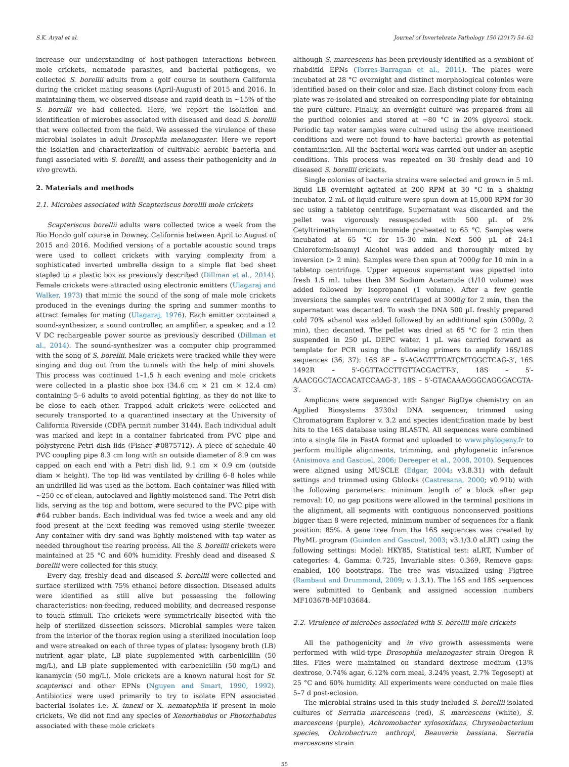S.K. Aryal et al. Journal of Invertebrate Pathology 150 (2017) 54–62
increase our understanding of host-pathogen interactions between mole crickets, nematode parasites, and bacterial pathogens, we collected S. borellii adults from a golf course in southern California during the cricket mating seasons (April-August) of 2015 and 2016. In maintaining them, we observed disease and rapid death in ∼15% of the S. borellii we had collected. Here, we report the isolation and identification of microbes associated with diseased and dead S. borellii that were collected from the field. We assessed the virulence of these microbial isolates in adult Drosophila melanogaster. Here we report the isolation and characterization of cultivable aerobic bacteria and fungi associated with S. borellii, and assess their pathogenicity and in vivo growth.
2. Materials and methods
2.1. Microbes associated with Scapteriscus borellii mole crickets
Scapteriscus borellii adults were collected twice a week from the Rio Hondo golf course in Downey, California between April to August of 2015 and 2016. Modified versions of a portable acoustic sound traps were used to collect crickets with varying complexity from a sophisticated inverted umbrella design to a simple flat bed sheet stapled to a plastic box as previously described (Dillman et al., 2014). Female crickets were attracted using electronic emitters (Ulagaraj and Walker, 1973) that mimic the sound of the song of male mole crickets produced in the evenings during the spring and summer months to attract females for mating (Ulagaraj, 1976). Each emitter contained a sound-synthesizer, a sound controller, an amplifier, a speaker, and a 12 V DC rechargeable power source as previously described (Dillman et al., 2014). The sound-synthesizer was a computer chip programmed with the song of S. borellii. Male crickets were tracked while they were singing and dug out from the tunnels with the help of mini shovels. This process was continued 1–1.5 h each evening and mole crickets were collected in a plastic shoe box (34.6 cm × 21 cm × 12.4 cm) containing 5–6 adults to avoid potential fighting, as they do not like to be close to each other. Trapped adult crickets were collected and securely transported to a quarantined insectary at the University of California Riverside (CDFA permit number 3144). Each individual adult was marked and kept in a container fabricated from PVC pipe and polystyrene Petri dish lids (Fisher #0875712). A piece of schedule 40 PVC coupling pipe 8.3 cm long with an outside diameter of 8.9 cm was capped on each end with a Petri dish lid, 9.1 cm × 0.9 cm (outside diam × height). The top lid was ventilated by drilling 6–8 holes while an undrilled lid was used as the bottom. Each container was filled with ∼250 cc of clean, autoclaved and lightly moistened sand. The Petri dish lids, serving as the top and bottom, were secured to the PVC pipe with #64 rubber bands. Each individual was fed twice a week and any old food present at the next feeding was removed using sterile tweezer. Any container with dry sand was lightly moistened with tap water as needed throughout the rearing process. All the S. borellii crickets were maintained at 25 °C and 60% humidity. Freshly dead and diseased S. borellii were collected for this study.
Every day, freshly dead and diseased S. borellii were collected and surface sterilized with 75% ethanol before dissection. Diseased adults were identified as still alive but possessing the following characteristics: non-feeding, reduced mobility, and decreased response to touch stimuli. The crickets were symmetrically bisected with the help of sterilized dissection scissors. Microbial samples were taken from the interior of the thorax region using a sterilized inoculation loop and were streaked on each of three types of plates: lysogeny broth (LB) nutrient agar plate, LB plate supplemented with carbenicillin (50 mg/L), and LB plate supplemented with carbenicillin (50 mg/L) and kanamycin (50 mg/L). Mole crickets are a known natural host for St. scapterisci and other EPNs (Nguyen and Smart, 1990, 1992). Antibiotics were used primarily to try to isolate EPN associated bacterial isolates i.e. X. innexi or X. nematophila if present in mole crickets. We did not find any species of Xenorhabdus or Photorhabdus associated with these mole crickets
although S. marcescens has been previously identified as a symbiont of rhabditid EPNs (Torres-Barragan et al., 2011). The plates were incubated at 28 °C overnight and distinct morphological colonies were identified based on their color and size. Each distinct colony from each plate was re-isolated and streaked on corresponding plate for obtaining the pure culture. Finally, an overnight culture was prepared from all the purified colonies and stored at −80 °C in 20% glycerol stock. Periodic tap water samples were cultured using the above mentioned conditions and were not found to have bacterial growth as potential contamination. All the bacterial work was carried out under an aseptic conditions. This process was repeated on 30 freshly dead and 10 diseased S. borellii crickets.
Single colonies of bacteria strains were selected and grown in 5 mL liquid LB overnight agitated at 200 RPM at 30 °C in a shaking incubator. 2 mL of liquid culture were spun down at 15,000 RPM for 30 sec using a tabletop centrifuge. Supernatant was discarded and the pellet was vigorously resuspended with 500 µL of 2% Cetyltrimethylammonium bromide preheated to 65 °C. Samples were incubated at 65 °C for 15–30 min. Next 500 µL of 24:1 Chloroform:Isoamyl Alcohol was added and thoroughly mixed by inversion (> 2 min). Samples were then spun at 7000g for 10 min in a tabletop centrifuge. Upper aqueous supernatant was pipetted into fresh 1.5 mL tubes then 3M Sodium Acetamide (1/10 volume) was added followed by Isopropanol (1 volume). After a few gentle inversions the samples were centrifuged at 3000g for 2 min, then the supernatant was decanted. To wash the DNA 500 µL freshly prepared cold 70% ethanol was added followed by an additional spin (3000g, 2 min), then decanted. The pellet was dried at 65 °C for 2 min then suspended in 250 µL DEPC water. 1 µL was carried forward as template for PCR using the following primers to amplify 16S/18S sequences (36, 37): 16S 8F – 5′-AGAGTTTGATCMTGGCTCAG-3′, 16S 1492R – 5′-GGTTACCTTGTTACGACTT-3′, 18S – 5′-AAACGGCTACCACATCCAAG-3′, 18S – 5′-GTACAAAGGGCAGGGACGTA-3′.
Amplicons were sequenced with Sanger BigDye chemistry on an Applied Biosystems 3730xl DNA sequencer, trimmed using Chromatogram Explorer v. 3.2 and species identification made by best hits to the 16S database using BLASTN. All sequences were combined into a single file in FastA format and uploaded to www.phylogeny.fr to perform multiple alignments, trimming, and phylogenetic inference (Anisimova and Gascuel, 2006; Dereeper et al., 2008, 2010). Sequences were aligned using MUSCLE (Edgar, 2004; v3.8.31) with default settings and trimmed using Gblocks (Castresana, 2000; v0.91b) with the following parameters: minimum length of a block after gap removal: 10, no gap positions were allowed in the terminal positions in the alignment, all segments with contiguous nonconserved positions bigger than 8 were rejected, minimum number of sequences for a flank position: 85%. A gene tree from the 16S sequences was created by PhyML program (Guindon and Gascuel, 2003; v3.1/3.0 aLRT) using the following settings: Model: HKY85, Statistical test: aLRT, Number of categories: 4, Gamma: 0.725, Invariable sites: 0.369, Remove gaps: enabled, 100 bootstraps. The tree was visualized using Figtree (Rambaut and Drummond, 2009; v. 1.3.1). The 16S and 18S sequences were submitted to Genbank and assigned accession numbers MF103678-MF103684.
2.2. Virulence of microbes associated with S. borellii mole crickets
All the pathogenicity and in vivo growth assessments were performed with wild-type Drosophila melanogaster strain Oregon R flies. Flies were maintained on standard dextrose medium (13% dextrose, 0.74% agar, 6.12% corn meal, 3.24% yeast, 2.7% Tegosept) at 25 °C and 60% humidity. All experiments were conducted on male flies 5–7 d post-eclosion.
The microbial strains used in this study included S. borellii-isolated cultures of Serratia marcescens (red), S. marcescens (white), S. marcescens (purple), Achromobacter xylosoxidans, Chryseobacterium species, Ochrobactrum anthropi, Beauveria bassiana. Serratia marcescens strain
55